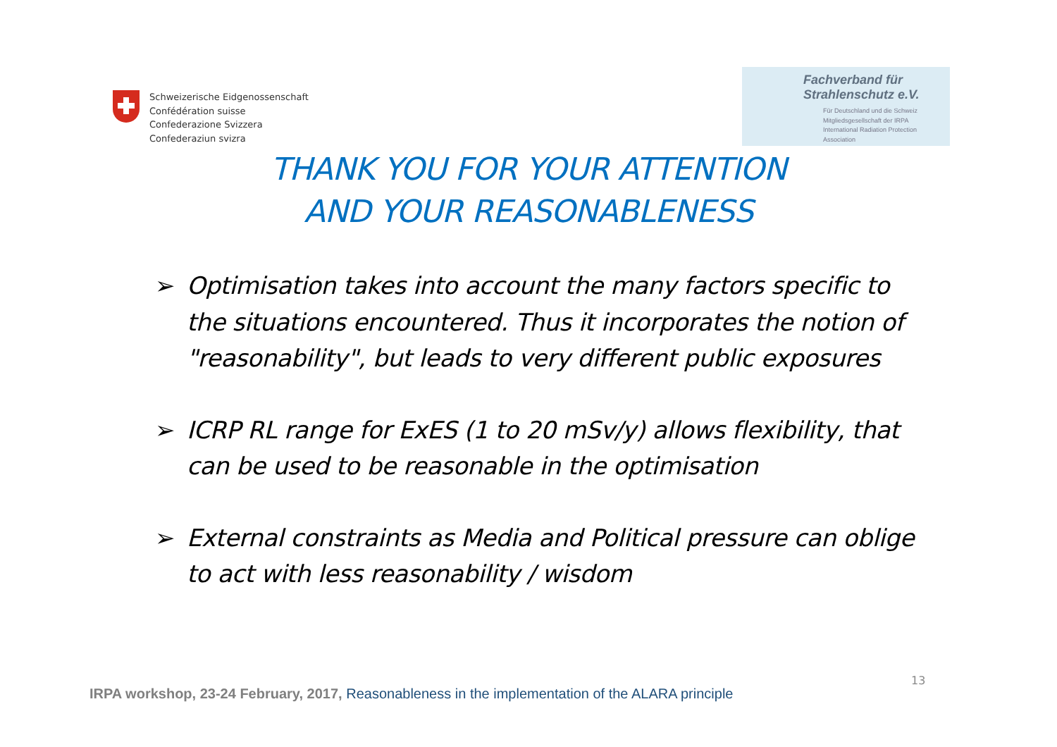Schweizerische Eidgenossenschaft
Confédération suisse
Confederazione Svizzera
Confederaziun svizra
Fachverband für
Strahlenschutz e.V.
Für Deutschland und die Schweiz
Mitgliedsgesellschaft der IRPA
International Radiation Protection Association
THANK YOU FOR YOUR ATTENTION
AND YOUR REASONABLENESS
➢ Optimisation takes into account the many factors specific to the situations encountered. Thus it incorporates the notion of "reasonability", but leads to very different public exposures
➢ ICRP RL range for ExES (1 to 20 mSv/y) allows flexibility, that can be used to be reasonable in the optimisation
➢ External constraints as Media and Political pressure can oblige to act with less reasonability / wisdom
13
IRPA workshop, 23-24 February, 2017, Reasonableness in the implementation of the ALARA principle